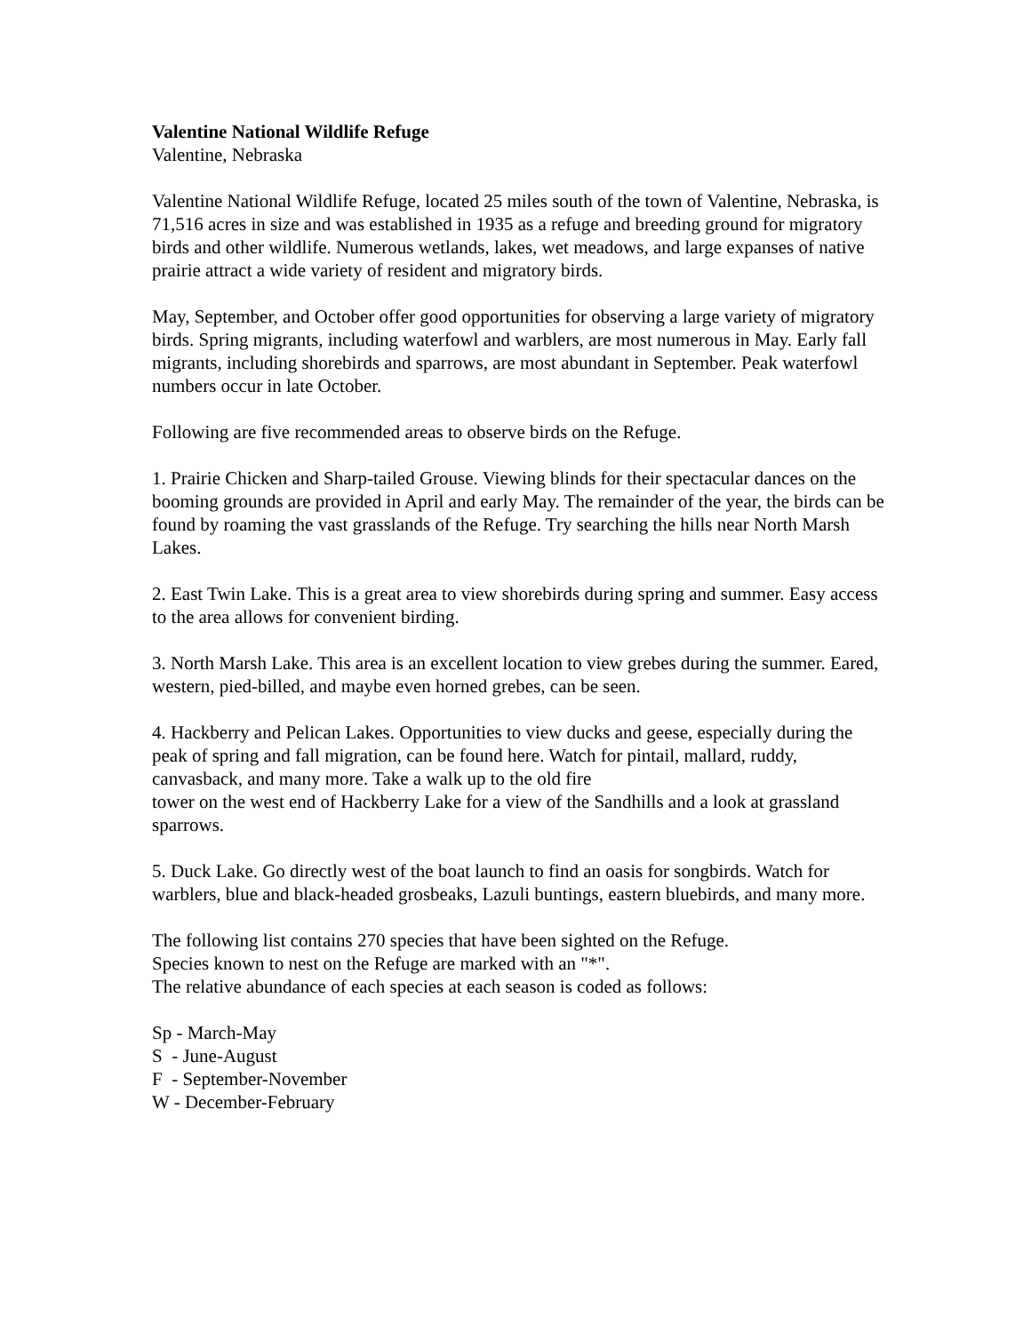Valentine National Wildlife Refuge
Valentine, Nebraska
Valentine National Wildlife Refuge, located 25 miles south of the town of Valentine, Nebraska, is 71,516 acres in size and was established in 1935 as a refuge and breeding ground for migratory birds and other wildlife. Numerous wetlands, lakes, wet meadows, and large expanses of native prairie attract a wide variety of resident and migratory birds.
May, September, and October offer good opportunities for observing a large variety of migratory birds. Spring migrants, including waterfowl and warblers, are most numerous in May. Early fall migrants, including shorebirds and sparrows, are most abundant in September. Peak waterfowl numbers occur in late October.
Following are five recommended areas to observe birds on the Refuge.
1. Prairie Chicken and Sharp-tailed Grouse. Viewing blinds for their spectacular dances on the booming grounds are provided in April and early May. The remainder of the year, the birds can be found by roaming the vast grasslands of the Refuge. Try searching the hills near North Marsh Lakes.
2. East Twin Lake. This is a great area to view shorebirds during spring and summer. Easy access to the area allows for convenient birding.
3. North Marsh Lake. This area is an excellent location to view grebes during the summer. Eared, western, pied-billed, and maybe even horned grebes, can be seen.
4. Hackberry and Pelican Lakes. Opportunities to view ducks and geese, especially during the peak of spring and fall migration, can be found here. Watch for pintail, mallard, ruddy, canvasback, and many more. Take a walk up to the old fire
tower on the west end of Hackberry Lake for a view of the Sandhills and a look at grassland sparrows.
5. Duck Lake. Go directly west of the boat launch to find an oasis for songbirds. Watch for warblers, blue and black-headed grosbeaks, Lazuli buntings, eastern bluebirds, and many more.
The following list contains 270 species that have been sighted on the Refuge.
Species known to nest on the Refuge are marked with an "*".
The relative abundance of each species at each season is coded as follows:
Sp - March-May
S - June-August
F - September-November
W - December-February